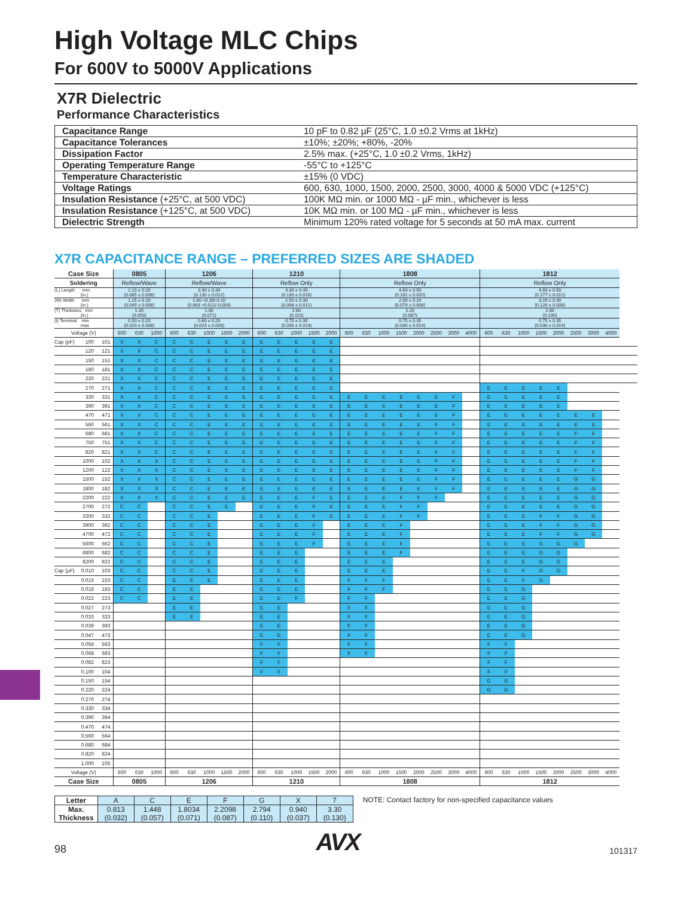High Voltage MLC Chips
For 600V to 5000V Applications
X7R Dielectric
Performance Characteristics
| Capacitance Range | 10 pF to 0.82 µF (25°C, 1.0 ±0.2 Vrms at 1kHz) |
| Capacitance Tolerances | ±10%; ±20%; +80%, -20% |
| Dissipation Factor | 2.5% max. (+25°C, 1.0 ±0.2 Vrms, 1kHz) |
| Operating Temperature Range | -55°C to +125°C |
| Temperature Characteristic | ±15% (0 VDC) |
| Voltage Ratings | 600, 630, 1000, 1500, 2000, 2500, 3000, 4000 & 5000 VDC (+125°C) |
| Insulation Resistance (+25°C, at 500 VDC) | 100K MΩ min. or 1000 MΩ - µF min., whichever is less |
| Insulation Resistance (+125°C, at 500 VDC) | 10K MΩ min. or 100 MΩ - µF min., whichever is less |
| Dielectric Strength | Minimum 120% rated voltage for 5 seconds at 50 mA max. current |
X7R CAPACITANCE RANGE – PREFERRED SIZES ARE SHADED
| Case Size | | | 0805 | | | 1206 | | | | | 1210 | | | | | 1808 | | | | | | | | 1812 | | | | | | | | |
| --- | --- | --- | --- | --- | --- | --- | --- | --- | --- | --- | --- | --- | --- | --- | --- | --- | --- | --- | --- | --- | --- | --- | --- | --- | --- | --- | --- | --- | --- | --- | --- | --- |
| Soldering | | | Reflow/Wave | | | Reflow/Wave | | | | | Reflow Only | | | | | Reflow Only | | | | | | | | Reflow Only | | | | | | | | |
| (L) Length mm (in.) | | | 2.10 ± 0.20 (0.085 ± 0.008) | | | 3.30 ± 0.30 (0.130 ± 0.012) | | | | | 3.30 ± 0.40 (0.130 ± 0.016) | | | | | 4.60 ± 0.50 (0.181 ± 0.020) | | | | | | | | 4.60 ± 0.50 (0.177 ± 0.012) | | | | | | | | |
| (W) Width mm (in.) | | | 1.25 ± 0.20 (0.049 ± 0.008) | | | 1.60 +0.30/-0.10 (0.063 +0.012/-0.004) | | | | | 2.50 ± 0.30 (0.098 ± 0.012) | | | | | 2.00 ± 0.20 (0.079 ± 0.008) | | | | | | | | 3.20 ± 0.30 (0.126 ± 0.008) | | | | | | | | |
| (T) Thickness mm (in.) | | | 1.35 (0.053) | | | 1.80 (0.071) | | | | | 2.80 (0.110) | | | | | 2.20 (0.087) | | | | | | | | 2.80 (0.100) | | | | | | | | |
| (t) Terminal min max | | | 0.50 ± 0.20 (0.020 ± 0.008) | | | 0.60 ± 0.20 (0.024 ± 0.008) | | | | | 0.75 ± 0.35 (0.030 ± 0.014) | | | | | 0.75 ± 0.35 (0.030 ± 0.014) | | | | | | | | 0.75 ± 0.35 (0.030 ± 0.014) | | | | | | | | |
| Voltage (V) | | | 600 | 630 | 1000 | 600 | 630 | 1000 | 1500 | 2000 | 600 | 630 | 1000 | 1500 | 2000 | 600 | 630 | 1000 | 1500 | 2000 | 2500 | 3000 | 4000 | 600 | 630 | 1000 | 1500 | 2000 | 2500 | 3000 | 4000 | |
| Cap (pF) | 100 | 101 | X | X | C | C | C | E | E | E | E | E | E | E | E | | | | | | | | | | | | | | | | | |
| | 120 | 121 | X | X | C | C | C | E | E | E | E | E | E | E | E | | | | | | | | | | | | | | | | | |
| | 150 | 151 | X | X | C | C | C | E | E | E | E | E | E | E | E | | | | | | | | | | | | | | | | | |
| | 180 | 181 | X | X | C | C | C | E | E | E | E | E | E | E | E | | | | | | | | | | | | | | | | | |
| | 220 | 221 | X | X | C | C | C | E | E | E | E | E | E | E | E | | | | | | | | | | | | | | | | | |
| | 270 | 271 | X | X | C | C | C | E | E | E | E | E | E | E | E | | | | | | | | | E | E | E | E | E | | | | |
| | 330 | 331 | X | X | C | C | C | E | E | E | E | E | E | E | E | E | E | E | E | E | E | F | | E | E | E | E | E | | | | |
| | 390 | 391 | X | X | C | C | C | E | E | E | E | E | E | E | E | E | E | E | E | E | E | F | | E | E | E | E | E | | | | |
| | 470 | 471 | X | X | C | C | C | E | E | E | E | E | E | E | E | E | E | E | E | E | E | F | | E | E | E | E | E | E | E | | |
| | 560 | 561 | X | X | C | C | C | E | E | E | E | E | E | E | E | E | E | E | E | E | F | F | | E | E | E | E | E | E | E | | |
| | 680 | 681 | X | X | C | C | C | E | E | E | E | E | E | E | E | E | E | E | E | E | F | F | | E | E | E | E | E | F | F | | |
| | 750 | 751 | X | X | C | C | C | E | E | E | E | E | E | E | E | E | E | E | E | E | F | F | | E | E | E | E | E | F | F | | |
| | 820 | 821 | X | X | C | C | C | E | E | E | E | E | E | E | E | E | E | E | E | E | F | F | | E | E | E | E | E | F | F | | |
| | 1000 | 102 | X | X | X | C | C | E | E | E | E | E | E | E | E | E | E | E | E | E | F | F | | E | E | E | E | E | F | F | | |
| | 1200 | 122 | X | X | X | C | C | E | E | E | E | E | E | E | E | E | E | E | E | E | F | F | | E | E | E | E | E | F | F | | |
| | 1500 | 152 | X | X | X | C | C | E | E | E | E | E | E | E | E | E | E | E | E | E | F | F | | E | E | E | E | E | G | G | | |
| | 1800 | 182 | X | X | X | C | C | E | E | E | E | E | E | E | E | E | E | E | E | E | F | F | | E | E | E | E | E | G | G | | |
| | 2200 | 222 | X | X | X | C | C | E | E | E | E | E | E | F | E | E | E | E | F | F | F | | | E | E | E | E | E | G | G | | |
| | 2700 | 272 | C | C | | C | C | E | E | | E | E | E | F | E | E | E | E | F | F | | | | E | E | E | E | E | G | G | | |
| | 3300 | 332 | C | C | | C | C | E | | | E | E | E | F | E | E | E | E | F | F | | | | E | E | E | F | F | G | G | | |
| | 3900 | 392 | C | C | | C | C | E | | | E | E | E | F | | E | E | E | F | | | | | E | E | E | F | F | G | G | | |
| | 4700 | 472 | C | C | | C | C | E | | | E | E | E | F | | E | E | E | F | | | | | E | E | E | F | F | G | G | | |
| | 5600 | 562 | C | C | | C | C | E | | | E | E | E | F | | E | E | E | F | | | | | E | E | E | G | G | G | | | |
| | 6800 | 682 | C | C | | C | C | E | | | E | E | E | | | E | E | E | F | | | | | E | E | E | G | G | | | | |
| | 8200 | 822 | C | C | | C | C | E | | | E | E | E | | | E | E | E | | | | | | E | E | E | G | G | | | | |
| Cap (µF) | 0.010 | 103 | C | C | | C | C | E | | | E | E | E | | | E | E | E | | | | | | E | E | F | G | G | | | | |
| | 0.015 | 153 | C | C | | E | E | E | | | E | E | E | | | F | F | F | | | | | | E | E | F | G | | | | | |
| | 0.018 | 183 | C | C | | E | E | | | | E | E | E | | | F | F | F | | | | | | E | E | G | | | | | | |
| | 0.022 | 223 | C | C | | E | E | | | | E | E | F | | | F | F | | | | | | | E | E | G | | | | | | |
| | 0.027 | 273 | | | | E | E | | | | E | E | | | | F | F | | | | | | | E | E | G | | | | | | |
| | 0.033 | 333 | | | | E | E | | | | E | E | | | | F | F | | | | | | | E | E | G | | | | | | |
| | 0.039 | 393 | | | | | | | | | E | E | | | | F | F | | | | | | | E | E | G | | | | | | |
| | 0.047 | 473 | | | | | | | | | E | E | | | | F | F | | | | | | | E | E | G | | | | | | |
| | 0.056 | 563 | | | | | | | | | F | F | | | | F | F | | | | | | | F | F | | | | | | | |
| | 0.068 | 683 | | | | | | | | | F | F | | | | F | F | | | | | | | F | F | | | | | | | |
| | 0.082 | 823 | | | | | | | | | F | F | | | | | | | | | | | | F | F | | | | | | | |
| | 0.100 | 104 | | | | | | | | | F | F | | | | | | | | | | | | F | F | | | | | | | |
| | 0.150 | 154 | | | | | | | | | | | | | | | | | | | | | | G | G | | | | | | | |
| | 0.220 | 224 | | | | | | | | | | | | | | | | | | | | | | G | G | | | | | | | |
| | 0.270 | 274 | | | | | | | | | | | | | | | | | | | | | | | | | | | | | | |
| | 0.330 | 334 | | | | | | | | | | | | | | | | | | | | | | | | | | | | | | |
| | 0.390 | 394 | | | | | | | | | | | | | | | | | | | | | | | | | | | | | | |
| | 0.470 | 474 | | | | | | | | | | | | | | | | | | | | | | | | | | | | | | |
| | 0.560 | 564 | | | | | | | | | | | | | | | | | | | | | | | | | | | | | | |
| | 0.680 | 684 | | | | | | | | | | | | | | | | | | | | | | | | | | | | | | |
| | 0.820 | 824 | | | | | | | | | | | | | | | | | | | | | | | | | | | | | | |
| | 1.000 | 105 | | | | | | | | | | | | | | | | | | | | | | | | | | | | | | |
| Voltage (V) | | | 600 | 630 | 1000 | 600 | 630 | 1000 | 1500 | 2000 | 600 | 630 | 1000 | 1500 | 2000 | 600 | 630 | 1000 | 1500 | 2000 | 2500 | 3000 | 4000 | 600 | 630 | 1000 | 1500 | 2000 | 2500 | 3000 | 4000 | |
| Case Size | | | 0805 | | | 1206 | | | | | 1210 | | | | | 1808 | | | | | | | | 1812 | | | | | | | | |
| Letter | A | C | E | F | G | X | 7 |
| Max. Thickness | 0.813 (0.032) | 1.448 (0.057) | 1.8034 (0.071) | 2.2098 (0.087) | 2.794 (0.110) | 0.940 (0.037) | 3.30 (0.130) |
NOTE: Contact factory for non-specified capacitance values
98
AVX
101317